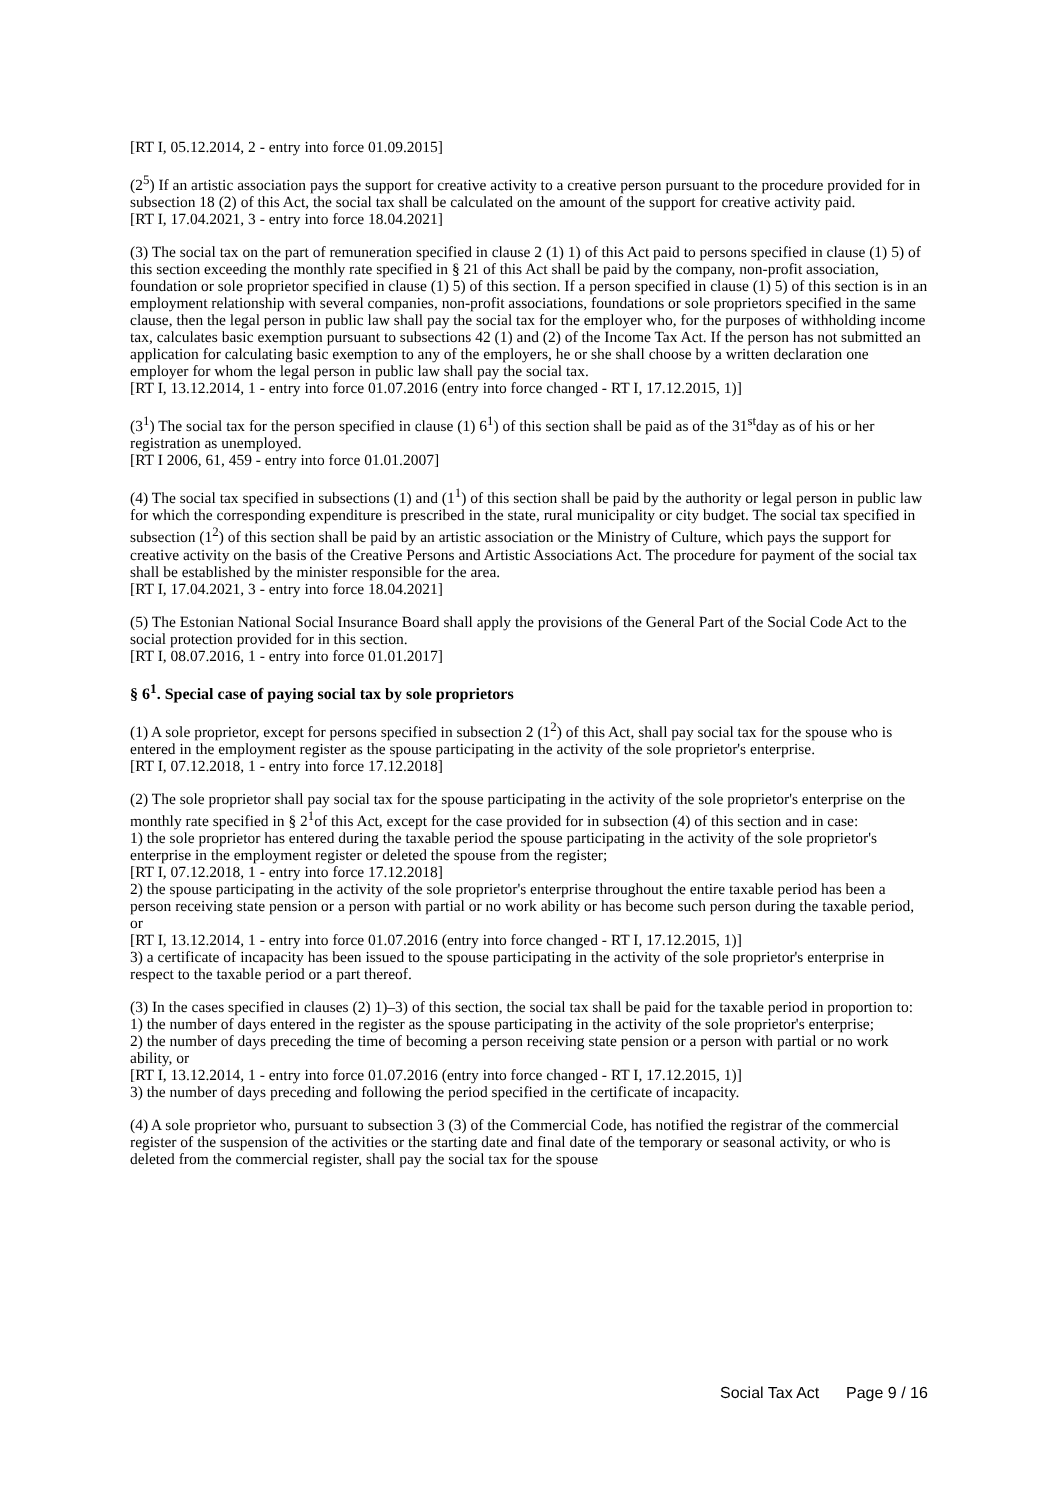[RT I, 05.12.2014, 2 - entry into force 01.09.2015]
(2<sup>5</sup>) If an artistic association pays the support for creative activity to a creative person pursuant to the procedure provided for in subsection 18 (2) of this Act, the social tax shall be calculated on the amount of the support for creative activity paid.
[RT I, 17.04.2021, 3 - entry into force 18.04.2021]
(3) The social tax on the part of remuneration specified in clause 2 (1) 1) of this Act paid to persons specified in clause (1) 5) of this section exceeding the monthly rate specified in § 21 of this Act shall be paid by the company, non-profit association, foundation or sole proprietor specified in clause (1) 5) of this section. If a person specified in clause (1) 5) of this section is in an employment relationship with several companies, non-profit associations, foundations or sole proprietors specified in the same clause, then the legal person in public law shall pay the social tax for the employer who, for the purposes of withholding income tax, calculates basic exemption pursuant to subsections 42 (1) and (2) of the Income Tax Act. If the person has not submitted an application for calculating basic exemption to any of the employers, he or she shall choose by a written declaration one employer for whom the legal person in public law shall pay the social tax.
[RT I, 13.12.2014, 1 - entry into force 01.07.2016 (entry into force changed - RT I, 17.12.2015, 1)]
(3<sup>1</sup>) The social tax for the person specified in clause (1) 6<sup>1</sup>) of this section shall be paid as of the 31<sup>st</sup>day as of his or her registration as unemployed.
[RT I 2006, 61, 459 - entry into force 01.01.2007]
(4) The social tax specified in subsections (1) and (1<sup>1</sup>) of this section shall be paid by the authority or legal person in public law for which the corresponding expenditure is prescribed in the state, rural municipality or city budget. The social tax specified in subsection (1<sup>2</sup>) of this section shall be paid by an artistic association or the Ministry of Culture, which pays the support for creative activity on the basis of the Creative Persons and Artistic Associations Act. The procedure for payment of the social tax shall be established by the minister responsible for the area.
[RT I, 17.04.2021, 3 - entry into force 18.04.2021]
(5) The Estonian National Social Insurance Board shall apply the provisions of the General Part of the Social Code Act to the social protection provided for in this section.
[RT I, 08.07.2016, 1 - entry into force 01.01.2017]
§ 6<sup>1</sup>. Special case of paying social tax by sole proprietors
(1) A sole proprietor, except for persons specified in subsection 2 (1<sup>2</sup>) of this Act, shall pay social tax for the spouse who is entered in the employment register as the spouse participating in the activity of the sole proprietor's enterprise.
[RT I, 07.12.2018, 1 - entry into force 17.12.2018]
(2) The sole proprietor shall pay social tax for the spouse participating in the activity of the sole proprietor's enterprise on the monthly rate specified in § 2<sup>1</sup>of this Act, except for the case provided for in subsection (4) of this section and in case:
1) the sole proprietor has entered during the taxable period the spouse participating in the activity of the sole proprietor's enterprise in the employment register or deleted the spouse from the register;
[RT I, 07.12.2018, 1 - entry into force 17.12.2018]
2) the spouse participating in the activity of the sole proprietor's enterprise throughout the entire taxable period has been a person receiving state pension or a person with partial or no work ability or has become such person during the taxable period, or
[RT I, 13.12.2014, 1 - entry into force 01.07.2016 (entry into force changed - RT I, 17.12.2015, 1)]
3) a certificate of incapacity has been issued to the spouse participating in the activity of the sole proprietor's enterprise in respect to the taxable period or a part thereof.
(3) In the cases specified in clauses (2) 1)–3) of this section, the social tax shall be paid for the taxable period in proportion to:
1) the number of days entered in the register as the spouse participating in the activity of the sole proprietor's enterprise;
2) the number of days preceding the time of becoming a person receiving state pension or a person with partial or no work ability, or
[RT I, 13.12.2014, 1 - entry into force 01.07.2016 (entry into force changed - RT I, 17.12.2015, 1)]
3) the number of days preceding and following the period specified in the certificate of incapacity.
(4) A sole proprietor who, pursuant to subsection 3 (3) of the Commercial Code, has notified the registrar of the commercial register of the suspension of the activities or the starting date and final date of the temporary or seasonal activity, or who is deleted from the commercial register, shall pay the social tax for the spouse
Social Tax Act Page 9 / 16